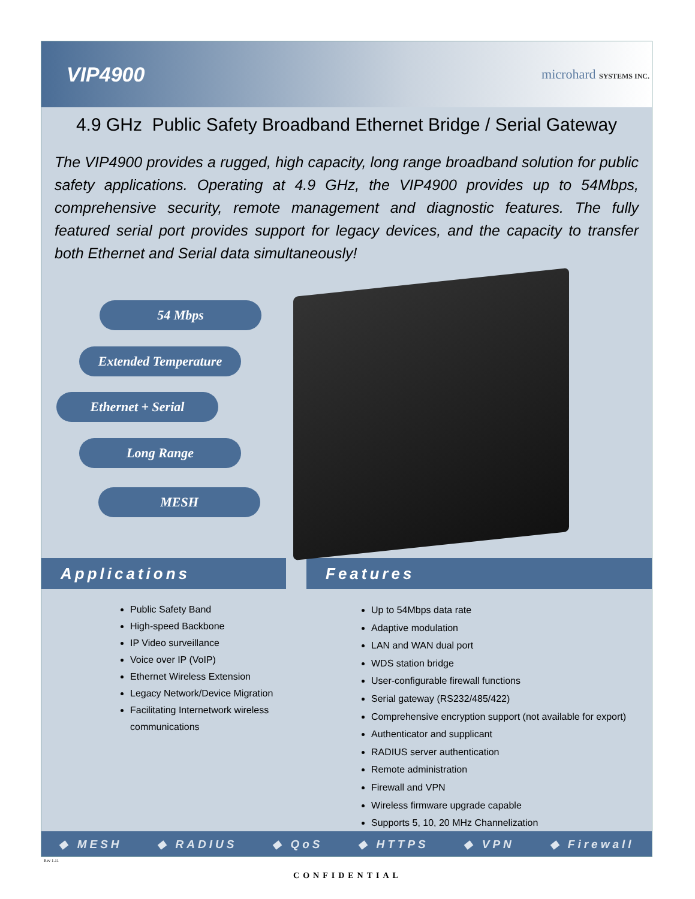VIP4900
microhard SYSTEMS INC.
4.9 GHz Public Safety Broadband Ethernet Bridge / Serial Gateway
The VIP4900 provides a rugged, high capacity, long range broadband solution for public safety applications. Operating at 4.9 GHz, the VIP4900 provides up to 54Mbps, comprehensive security, remote management and diagnostic features. The fully featured serial port provides support for legacy devices, and the capacity to transfer both Ethernet and Serial data simultaneously!
54 Mbps
Extended Temperature
Ethernet + Serial
Long Range
MESH
Applications
Public Safety Band
High-speed Backbone
IP Video surveillance
Voice over IP (VoIP)
Ethernet Wireless Extension
Legacy Network/Device Migration
Facilitating Internetwork wireless communications
Features
Up to 54Mbps data rate
Adaptive modulation
LAN and WAN dual port
WDS station bridge
User-configurable firewall functions
Serial gateway (RS232/485/422)
Comprehensive encryption support (not available for export)
Authenticator and supplicant
RADIUS server authentication
Remote administration
Firewall and VPN
Wireless firmware upgrade capable
Supports 5, 10, 20 MHz Channelization
◆ MESH ◆ RADIUS ◆ QoS ◆ HTTPS ◆ VPN ◆ Firewall
Rev 1.11
CONFIDENTIAL